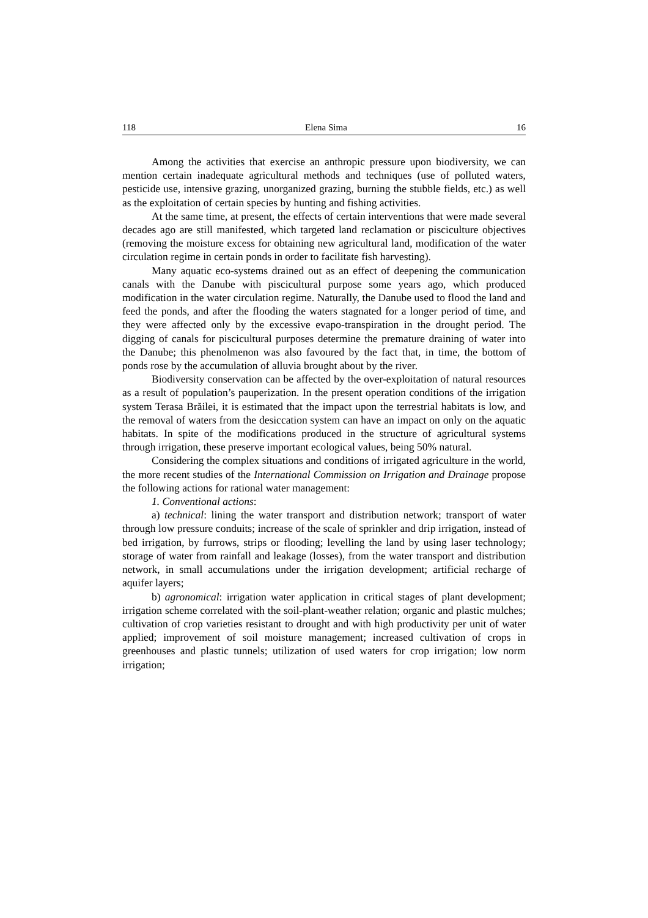118 Elena Sima 16
Among the activities that exercise an anthropic pressure upon biodiversity, we can mention certain inadequate agricultural methods and techniques (use of polluted waters, pesticide use, intensive grazing, unorganized grazing, burning the stubble fields, etc.) as well as the exploitation of certain species by hunting and fishing activities.
At the same time, at present, the effects of certain interventions that were made several decades ago are still manifested, which targeted land reclamation or pisciculture objectives (removing the moisture excess for obtaining new agricultural land, modification of the water circulation regime in certain ponds in order to facilitate fish harvesting).
Many aquatic eco-systems drained out as an effect of deepening the communication canals with the Danube with piscicultural purpose some years ago, which produced modification in the water circulation regime. Naturally, the Danube used to flood the land and feed the ponds, and after the flooding the waters stagnated for a longer period of time, and they were affected only by the excessive evapo-transpiration in the drought period. The digging of canals for piscicultural purposes determine the premature draining of water into the Danube; this phenolmenon was also favoured by the fact that, in time, the bottom of ponds rose by the accumulation of alluvia brought about by the river.
Biodiversity conservation can be affected by the over-exploitation of natural resources as a result of population’s pauperization. In the present operation conditions of the irrigation system Terasa Brăilei, it is estimated that the impact upon the terrestrial habitats is low, and the removal of waters from the desiccation system can have an impact on only on the aquatic habitats. In spite of the modifications produced in the structure of agricultural systems through irrigation, these preserve important ecological values, being 50% natural.
Considering the complex situations and conditions of irrigated agriculture in the world, the more recent studies of the International Commission on Irrigation and Drainage propose the following actions for rational water management:
1. Conventional actions:
a) technical: lining the water transport and distribution network; transport of water through low pressure conduits; increase of the scale of sprinkler and drip irrigation, instead of bed irrigation, by furrows, strips or flooding; levelling the land by using laser technology; storage of water from rainfall and leakage (losses), from the water transport and distribution network, in small accumulations under the irrigation development; artificial recharge of aquifer layers;
b) agronomical: irrigation water application in critical stages of plant development; irrigation scheme correlated with the soil-plant-weather relation; organic and plastic mulches; cultivation of crop varieties resistant to drought and with high productivity per unit of water applied; improvement of soil moisture management; increased cultivation of crops in greenhouses and plastic tunnels; utilization of used waters for crop irrigation; low norm irrigation;